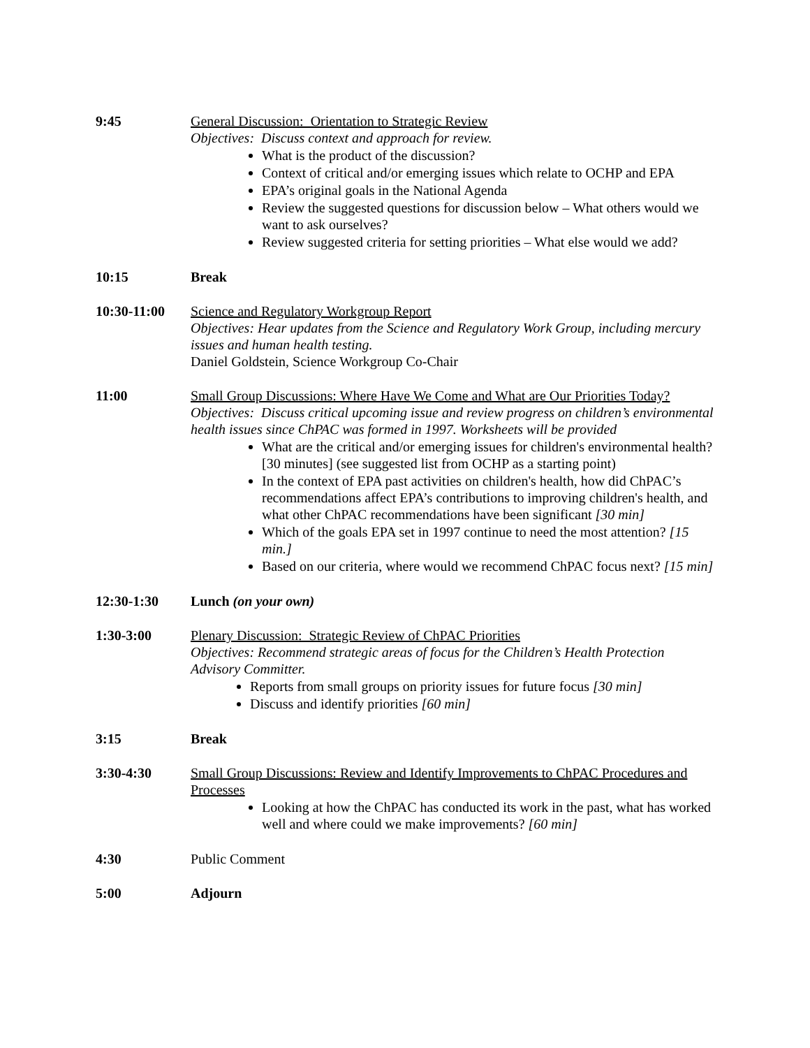9:45 General Discussion: Orientation to Strategic Review
Objectives: Discuss context and approach for review.
What is the product of the discussion?
Context of critical and/or emerging issues which relate to OCHP and EPA
EPA’s original goals in the National Agenda
Review the suggested questions for discussion below – What others would we want to ask ourselves?
Review suggested criteria for setting priorities – What else would we add?
10:15 Break
10:30-11:00 Science and Regulatory Workgroup Report
Objectives: Hear updates from the Science and Regulatory Work Group, including mercury issues and human health testing.
Daniel Goldstein, Science Workgroup Co-Chair
11:00 Small Group Discussions: Where Have We Come and What are Our Priorities Today?
Objectives: Discuss critical upcoming issue and review progress on children’s environmental health issues since ChPAC was formed in 1997. Worksheets will be provided
What are the critical and/or emerging issues for children's environmental health? [30 minutes] (see suggested list from OCHP as a starting point)
In the context of EPA past activities on children's health, how did ChPAC’s recommendations affect EPA’s contributions to improving children's health, and what other ChPAC recommendations have been significant [30 min]
Which of the goals EPA set in 1997 continue to need the most attention? [15 min.]
Based on our criteria, where would we recommend ChPAC focus next? [15 min]
12:30-1:30 Lunch (on your own)
1:30-3:00 Plenary Discussion: Strategic Review of ChPAC Priorities
Objectives: Recommend strategic areas of focus for the Children’s Health Protection Advisory Committer.
Reports from small groups on priority issues for future focus [30 min]
Discuss and identify priorities [60 min]
3:15 Break
3:30-4:30 Small Group Discussions: Review and Identify Improvements to ChPAC Procedures and Processes
Looking at how the ChPAC has conducted its work in the past, what has worked well and where could we make improvements? [60 min]
4:30 Public Comment
5:00 Adjourn